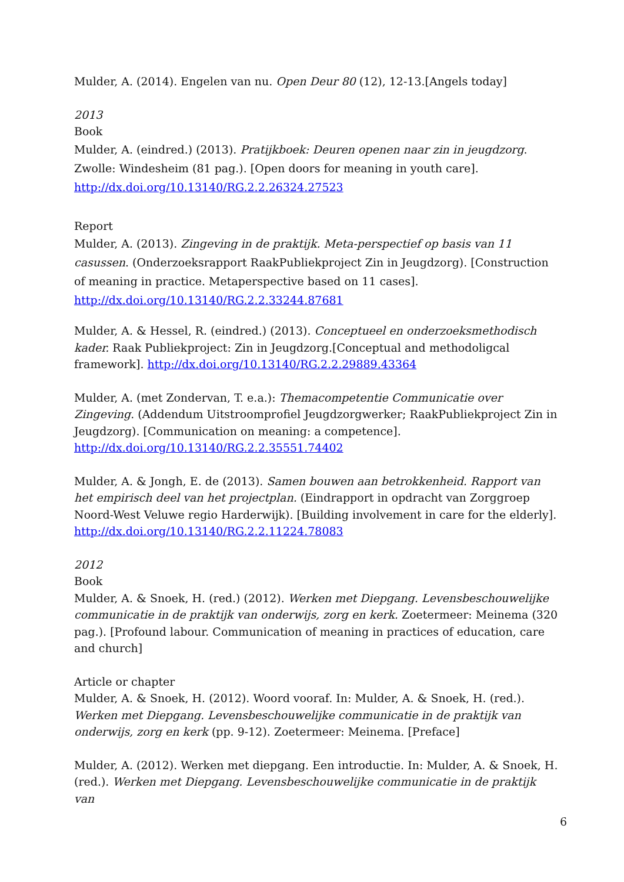Mulder, A. (2014). Engelen van nu. Open Deur 80 (12), 12-13.[Angels today]
2013
Book
Mulder, A. (eindred.) (2013). Pratijkboek: Deuren openen naar zin in jeugdzorg. Zwolle: Windesheim (81 pag.). [Open doors for meaning in youth care]. http://dx.doi.org/10.13140/RG.2.2.26324.27523
Report
Mulder, A. (2013). Zingeving in de praktijk. Meta-perspectief op basis van 11 casussen. (Onderzoeksrapport RaakPubliekproject Zin in Jeugdzorg). [Construction of meaning in practice. Metaperspective based on 11 cases]. http://dx.doi.org/10.13140/RG.2.2.33244.87681
Mulder, A. & Hessel, R. (eindred.) (2013). Conceptueel en onderzoeksmethodisch kader. Raak Publiekproject: Zin in Jeugdzorg.[Conceptual and methodoligcal framework]. http://dx.doi.org/10.13140/RG.2.2.29889.43364
Mulder, A. (met Zondervan, T. e.a.): Themacompetentie Communicatie over Zingeving. (Addendum Uitstroomprofiel Jeugdzorgwerker; RaakPubliekproject Zin in Jeugdzorg). [Communication on meaning: a competence]. http://dx.doi.org/10.13140/RG.2.2.35551.74402
Mulder, A. & Jongh, E. de (2013). Samen bouwen aan betrokkenheid. Rapport van het empirisch deel van het projectplan. (Eindrapport in opdracht van Zorggroep Noord-West Veluwe regio Harderwijk). [Building involvement in care for the elderly]. http://dx.doi.org/10.13140/RG.2.2.11224.78083
2012
Book
Mulder, A. & Snoek, H. (red.) (2012). Werken met Diepgang. Levensbeschouwelijke communicatie in de praktijk van onderwijs, zorg en kerk. Zoetermeer: Meinema (320 pag.). [Profound labour. Communication of meaning in practices of education, care and church]
Article or chapter
Mulder, A. & Snoek, H. (2012). Woord vooraf. In: Mulder, A. & Snoek, H. (red.). Werken met Diepgang. Levensbeschouwelijke communicatie in de praktijk van onderwijs, zorg en kerk (pp. 9-12). Zoetermeer: Meinema. [Preface]
Mulder, A. (2012). Werken met diepgang. Een introductie. In: Mulder, A. & Snoek, H. (red.). Werken met Diepgang. Levensbeschouwelijke communicatie in de praktijk van
6